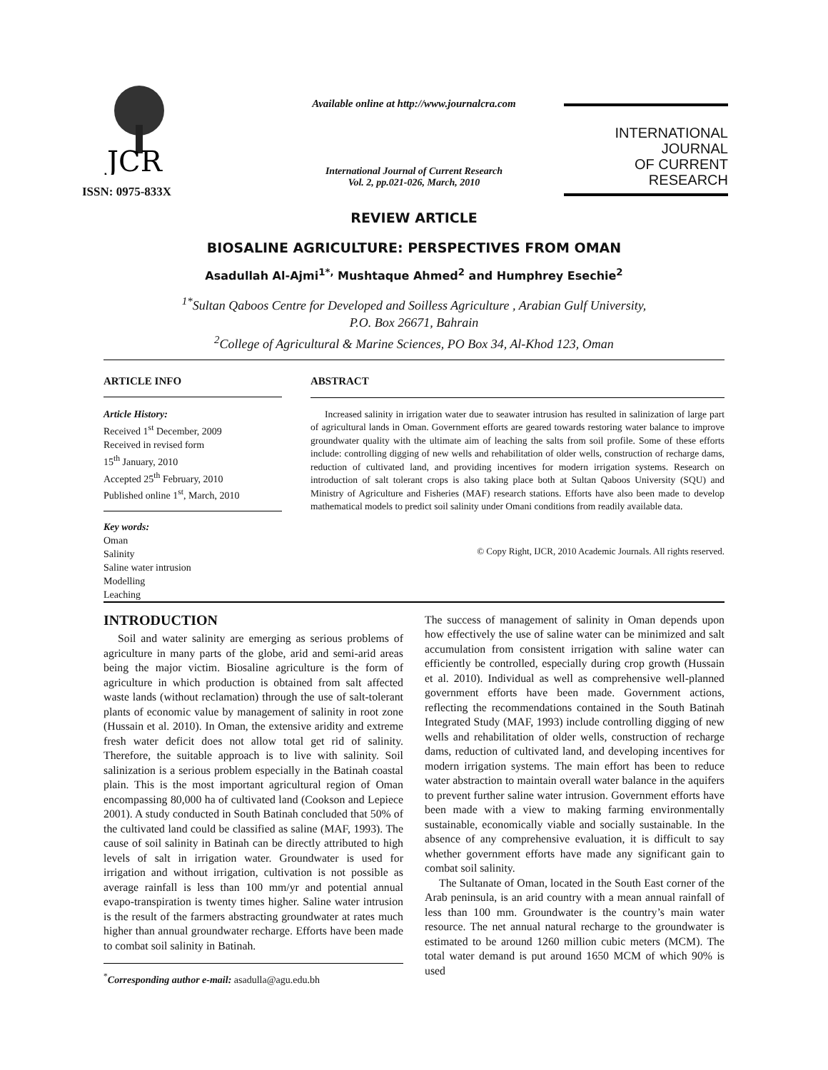JCR
ISSN: 0975-833X
Available online at http://www.journalcra.com
International Journal of Current Research
Vol. 2, pp.021-026, March, 2010
INTERNATIONAL JOURNAL
OF CURRENT RESEARCH
REVIEW ARTICLE
BIOSALINE AGRICULTURE: PERSPECTIVES FROM OMAN
Asadullah Al-Ajmi<sup>1*,</sup> Mushtaque Ahmed<sup>2</sup> and Humphrey Esechie<sup>2</sup>
<sup>1*</sup>Sultan Qaboos Centre for Developed and Soilless Agriculture , Arabian Gulf University,
P.O. Box 26671, Bahrain
<sup>2</sup> College of Agricultural & Marine Sciences, PO Box 34, Al-Khod 123, Oman
ARTICLE INFO
Article History:
Received 1<sup>st</sup> December, 2009
Received in revised form
15<sup>th</sup> January, 2010
Accepted 25<sup>th</sup> February, 2010
Published online 1<sup>st</sup>, March, 2010
Key words:
Oman
Salinity
Saline water intrusion
Modelling
Leaching
ABSTRACT
Increased salinity in irrigation water due to seawater intrusion has resulted in salinization of large part of agricultural lands in Oman. Government efforts are geared towards restoring water balance to improve groundwater quality with the ultimate aim of leaching the salts from soil profile. Some of these efforts include: controlling digging of new wells and rehabilitation of older wells, construction of recharge dams, reduction of cultivated land, and providing incentives for modern irrigation systems. Research on introduction of salt tolerant crops is also taking place both at Sultan Qaboos University (SQU) and Ministry of Agriculture and Fisheries (MAF) research stations. Efforts have also been made to develop mathematical models to predict soil salinity under Omani conditions from readily available data.
© Copy Right, IJCR, 2010 Academic Journals. All rights reserved.
INTRODUCTION
Soil and water salinity are emerging as serious problems of agriculture in many parts of the globe, arid and semi-arid areas being the major victim. Biosaline agriculture is the form of agriculture in which production is obtained from salt affected waste lands (without reclamation) through the use of salt-tolerant plants of economic value by management of salinity in root zone (Hussain et al. 2010). In Oman, the extensive aridity and extreme fresh water deficit does not allow total get rid of salinity. Therefore, the suitable approach is to live with salinity. Soil salinization is a serious problem especially in the Batinah coastal plain. This is the most important agricultural region of Oman encompassing 80,000 ha of cultivated land (Cookson and Lepiece 2001). A study conducted in South Batinah concluded that 50% of the cultivated land could be classified as saline (MAF, 1993). The cause of soil salinity in Batinah can be directly attributed to high levels of salt in irrigation water. Groundwater is used for irrigation and without irrigation, cultivation is not possible as average rainfall is less than 100 mm/yr and potential annual evapo-transpiration is twenty times higher. Saline water intrusion is the result of the farmers abstracting groundwater at rates much higher than annual groundwater recharge. Efforts have been made to combat soil salinity in Batinah.
<sup>*</sup> Corresponding author e-mail: asadulla@agu.edu.bh
The success of management of salinity in Oman depends upon how effectively the use of saline water can be minimized and salt accumulation from consistent irrigation with saline water can efficiently be controlled, especially during crop growth (Hussain et al. 2010). Individual as well as comprehensive well-planned government efforts have been made. Government actions, reflecting the recommendations contained in the South Batinah Integrated Study (MAF, 1993) include controlling digging of new wells and rehabilitation of older wells, construction of recharge dams, reduction of cultivated land, and developing incentives for modern irrigation systems. The main effort has been to reduce water abstraction to maintain overall water balance in the aquifers to prevent further saline water intrusion. Government efforts have been made with a view to making farming environmentally sustainable, economically viable and socially sustainable. In the absence of any comprehensive evaluation, it is difficult to say whether government efforts have made any significant gain to combat soil salinity.
The Sultanate of Oman, located in the South East corner of the Arab peninsula, is an arid country with a mean annual rainfall of less than 100 mm. Groundwater is the country’s main water resource. The net annual natural recharge to the groundwater is estimated to be around 1260 million cubic meters (MCM). The total water demand is put around 1650 MCM of which 90% is used